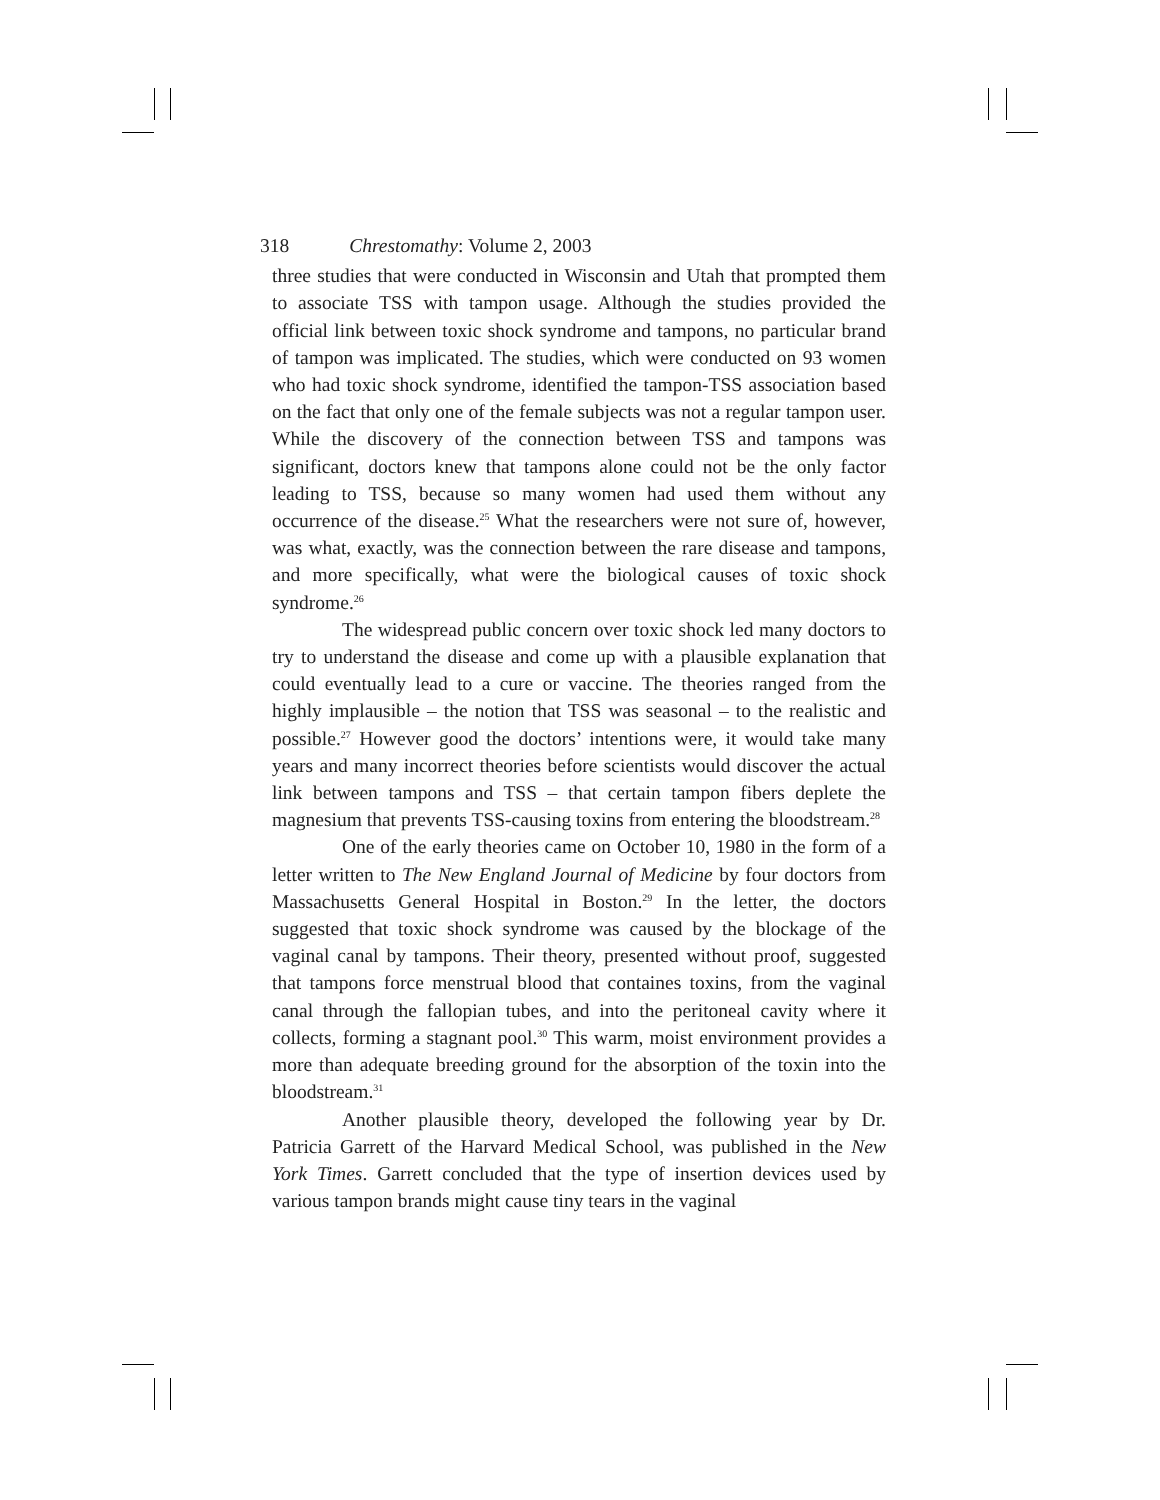318 Chrestomathy: Volume 2, 2003
three studies that were conducted in Wisconsin and Utah that prompted them to associate TSS with tampon usage. Although the studies provided the official link between toxic shock syndrome and tampons, no particular brand of tampon was implicated. The studies, which were conducted on 93 women who had toxic shock syndrome, identified the tampon-TSS association based on the fact that only one of the female subjects was not a regular tampon user. While the discovery of the connection between TSS and tampons was significant, doctors knew that tampons alone could not be the only factor leading to TSS, because so many women had used them without any occurrence of the disease.<sup>25</sup> What the researchers were not sure of, however, was what, exactly, was the connection between the rare disease and tampons, and more specifically, what were the biological causes of toxic shock syndrome.<sup>26</sup>
The widespread public concern over toxic shock led many doctors to try to understand the disease and come up with a plausible explanation that could eventually lead to a cure or vaccine. The theories ranged from the highly implausible – the notion that TSS was seasonal – to the realistic and possible.<sup>27</sup> However good the doctors’ intentions were, it would take many years and many incorrect theories before scientists would discover the actual link between tampons and TSS – that certain tampon fibers deplete the magnesium that prevents TSS-causing toxins from entering the bloodstream.<sup>28</sup>
One of the early theories came on October 10, 1980 in the form of a letter written to The New England Journal of Medicine by four doctors from Massachusetts General Hospital in Boston.<sup>29</sup> In the letter, the doctors suggested that toxic shock syndrome was caused by the blockage of the vaginal canal by tampons. Their theory, presented without proof, suggested that tampons force menstrual blood that containes toxins, from the vaginal canal through the fallopian tubes, and into the peritoneal cavity where it collects, forming a stagnant pool.<sup>30</sup> This warm, moist environment provides a more than adequate breeding ground for the absorption of the toxin into the bloodstream.<sup>31</sup>
Another plausible theory, developed the following year by Dr. Patricia Garrett of the Harvard Medical School, was published in the New York Times. Garrett concluded that the type of insertion devices used by various tampon brands might cause tiny tears in the vaginal